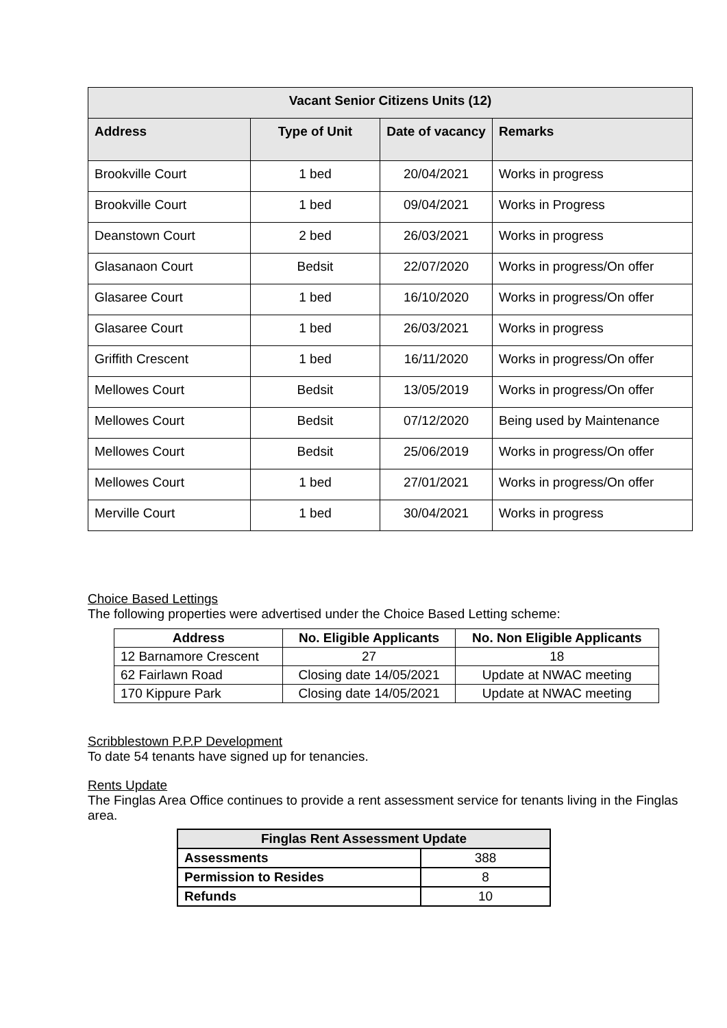| Vacant Senior Citizens Units (12) | | | |
| --- | --- | --- | --- |
| Address | Type of Unit | Date of vacancy | Remarks |
| Brookville Court | 1 bed | 20/04/2021 | Works in progress |
| Brookville Court | 1 bed | 09/04/2021 | Works in Progress |
| Deanstown Court | 2 bed | 26/03/2021 | Works in progress |
| Glasanaon Court | Bedsit | 22/07/2020 | Works in progress/On offer |
| Glasaree Court | 1 bed | 16/10/2020 | Works in progress/On offer |
| Glasaree Court | 1 bed | 26/03/2021 | Works in progress |
| Griffith Crescent | 1 bed | 16/11/2020 | Works in progress/On offer |
| Mellowes Court | Bedsit | 13/05/2019 | Works in progress/On offer |
| Mellowes Court | Bedsit | 07/12/2020 | Being used by Maintenance |
| Mellowes Court | Bedsit | 25/06/2019 | Works in progress/On offer |
| Mellowes Court | 1 bed | 27/01/2021 | Works in progress/On offer |
| Merville Court | 1 bed | 30/04/2021 | Works in progress |
Choice Based Lettings
The following properties were advertised under the Choice Based Letting scheme:
| Address | No. Eligible Applicants | No. Non Eligible Applicants |
| --- | --- | --- |
| 12 Barnamore Crescent | 27 | 18 |
| 62 Fairlawn Road | Closing date 14/05/2021 | Update at NWAC meeting |
| 170 Kippure Park | Closing date 14/05/2021 | Update at NWAC meeting |
Scribblestown P.P.P Development
To date 54 tenants have signed up for tenancies.
Rents Update
The Finglas Area Office continues to provide a rent assessment service for tenants living in the Finglas area.
| Finglas Rent Assessment Update | |
| --- | --- |
| Assessments | 388 |
| Permission to Resides | 8 |
| Refunds | 10 |